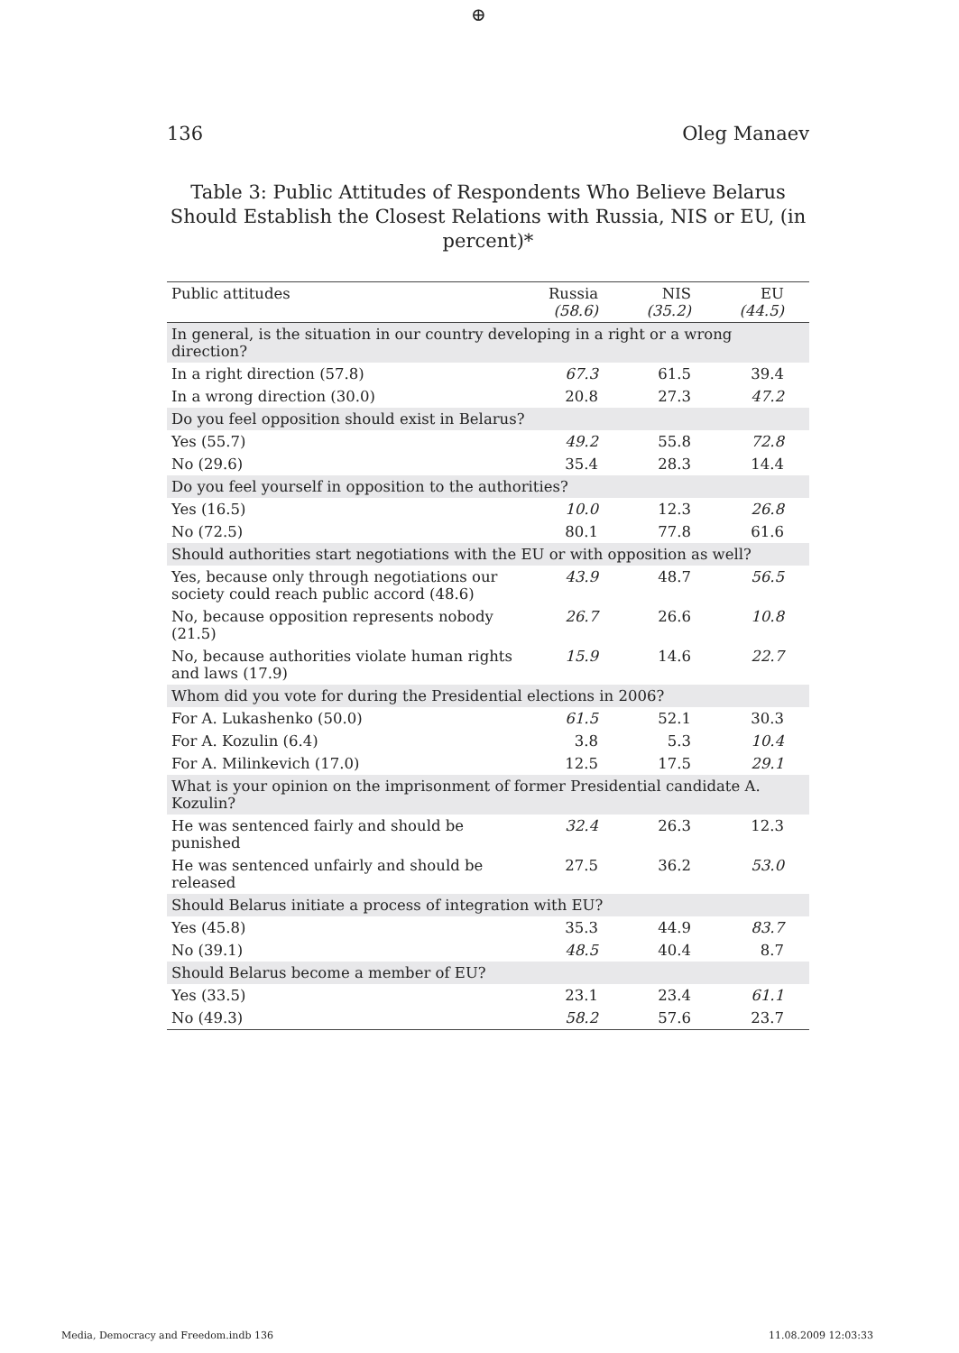⊕
136 Oleg Manaev
Table 3: Public Attitudes of Respondents Who Believe Belarus Should Establish the Closest Relations with Russia, NIS or EU, (in percent)*
| Public attitudes | Russia (58.6) | NIS (35.2) | EU (44.5) |
| --- | --- | --- | --- |
| In general, is the situation in our country developing in a right or a wrong direction? | | | |
| In a right direction (57.8) | 67.3 | 61.5 | 39.4 |
| In a wrong direction (30.0) | 20.8 | 27.3 | 47.2 |
| Do you feel opposition should exist in Belarus? | | | |
| Yes (55.7) | 49.2 | 55.8 | 72.8 |
| No (29.6) | 35.4 | 28.3 | 14.4 |
| Do you feel yourself in opposition to the authorities? | | | |
| Yes (16.5) | 10.0 | 12.3 | 26.8 |
| No (72.5) | 80.1 | 77.8 | 61.6 |
| Should authorities start negotiations with the EU or with opposition as well? | | | |
| Yes, because only through negotiations our society could reach public accord (48.6) | 43.9 | 48.7 | 56.5 |
| No, because opposition represents nobody (21.5) | 26.7 | 26.6 | 10.8 |
| No, because authorities violate human rights and laws (17.9) | 15.9 | 14.6 | 22.7 |
| Whom did you vote for during the Presidential elections in 2006? | | | |
| For A. Lukashenko (50.0) | 61.5 | 52.1 | 30.3 |
| For A. Kozulin (6.4) | 3.8 | 5.3 | 10.4 |
| For A. Milinkevich (17.0) | 12.5 | 17.5 | 29.1 |
| What is your opinion on the imprisonment of former Presidential candidate A. Kozulin? | | | |
| He was sentenced fairly and should be punished | 32.4 | 26.3 | 12.3 |
| He was sentenced unfairly and should be released | 27.5 | 36.2 | 53.0 |
| Should Belarus initiate a process of integration with EU? | | | |
| Yes (45.8) | 35.3 | 44.9 | 83.7 |
| No (39.1) | 48.5 | 40.4 | 8.7 |
| Should Belarus become a member of EU? | | | |
| Yes (33.5) | 23.1 | 23.4 | 61.1 |
| No (49.3) | 58.2 | 57.6 | 23.7 |
Media, Democracy and Freedom.indb 136 11.08.2009 12:03:33